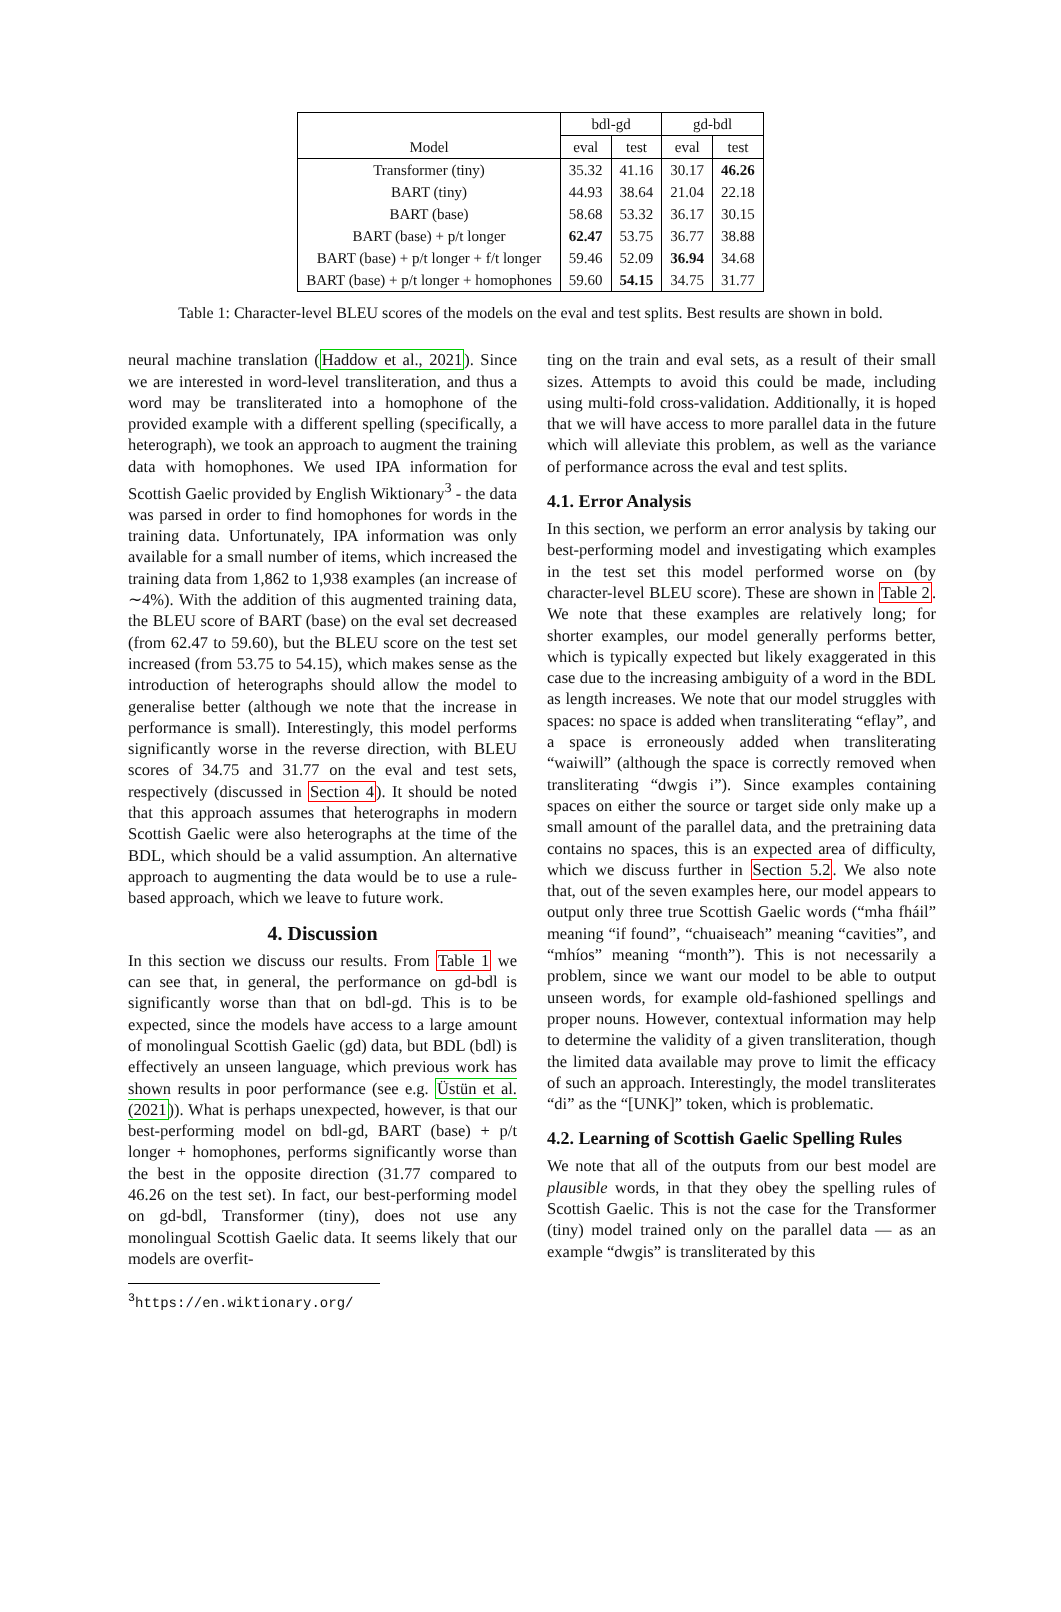| | bdl-gd | | gd-bdl | |
| --- | --- | --- | --- | --- |
| Model | eval | test | eval | test |
| Transformer (tiny) | 35.32 | 41.16 | 30.17 | 46.26 |
| BART (tiny) | 44.93 | 38.64 | 21.04 | 22.18 |
| BART (base) | 58.68 | 53.32 | 36.17 | 30.15 |
| BART (base) + p/t longer | 62.47 | 53.75 | 36.77 | 38.88 |
| BART (base) + p/t longer + f/t longer | 59.46 | 52.09 | 36.94 | 34.68 |
| BART (base) + p/t longer + homophones | 59.60 | 54.15 | 34.75 | 31.77 |
Table 1: Character-level BLEU scores of the models on the eval and test splits. Best results are shown in bold.
neural machine translation (Haddow et al., 2021). Since we are interested in word-level transliteration, and thus a word may be transliterated into a homophone of the provided example with a different spelling (specifically, a heterograph), we took an approach to augment the training data with homophones. We used IPA information for Scottish Gaelic provided by English Wiktionary<sup>3</sup> - the data was parsed in order to find homophones for words in the training data. Unfortunately, IPA information was only available for a small number of items, which increased the training data from 1,862 to 1,938 examples (an increase of ∼4%). With the addition of this augmented training data, the BLEU score of BART (base) on the eval set decreased (from 62.47 to 59.60), but the BLEU score on the test set increased (from 53.75 to 54.15), which makes sense as the introduction of heterographs should allow the model to generalise better (although we note that the increase in performance is small). Interestingly, this model performs significantly worse in the reverse direction, with BLEU scores of 34.75 and 31.77 on the eval and test sets, respectively (discussed in Section 4). It should be noted that this approach assumes that heterographs in modern Scottish Gaelic were also heterographs at the time of the BDL, which should be a valid assumption. An alternative approach to augmenting the data would be to use a rule-based approach, which we leave to future work.
4. Discussion
In this section we discuss our results. From Table 1 we can see that, in general, the performance on gd-bdl is significantly worse than that on bdl-gd. This is to be expected, since the models have access to a large amount of monolingual Scottish Gaelic (gd) data, but BDL (bdl) is effectively an unseen language, which previous work has shown results in poor performance (see e.g. Üstün et al. (2021)). What is perhaps unexpected, however, is that our best-performing model on bdl-gd, BART (base) + p/t longer + homophones, performs significantly worse than the best in the opposite direction (31.77 compared to 46.26 on the test set). In fact, our best-performing model on gd-bdl, Transformer (tiny), does not use any monolingual Scottish Gaelic data. It seems likely that our models are overfit-
<sup>3</sup> https://en.wiktionary.org/
ting on the train and eval sets, as a result of their small sizes. Attempts to avoid this could be made, including using multi-fold cross-validation. Additionally, it is hoped that we will have access to more parallel data in the future which will alleviate this problem, as well as the variance of performance across the eval and test splits.
4.1. Error Analysis
In this section, we perform an error analysis by taking our best-performing model and investigating which examples in the test set this model performed worse on (by character-level BLEU score). These are shown in Table 2. We note that these examples are relatively long; for shorter examples, our model generally performs better, which is typically expected but likely exaggerated in this case due to the increasing ambiguity of a word in the BDL as length increases. We note that our model struggles with spaces: no space is added when transliterating “eflay”, and a space is erroneously added when transliterating “waiwill” (although the space is correctly removed when transliterating “dwgis i”). Since examples containing spaces on either the source or target side only make up a small amount of the parallel data, and the pretraining data contains no spaces, this is an expected area of difficulty, which we discuss further in Section 5.2. We also note that, out of the seven examples here, our model appears to output only three true Scottish Gaelic words (“mha fháil” meaning “if found”, “chuaiseach” meaning “cavities”, and “mhíos” meaning “month”). This is not necessarily a problem, since we want our model to be able to output unseen words, for example old-fashioned spellings and proper nouns. However, contextual information may help to determine the validity of a given transliteration, though the limited data available may prove to limit the efficacy of such an approach. Interestingly, the model transliterates “di” as the “[UNK]” token, which is problematic.
4.2. Learning of Scottish Gaelic Spelling Rules
We note that all of the outputs from our best model are plausible words, in that they obey the spelling rules of Scottish Gaelic. This is not the case for the Transformer (tiny) model trained only on the parallel data — as an example “dwgis” is transliterated by this